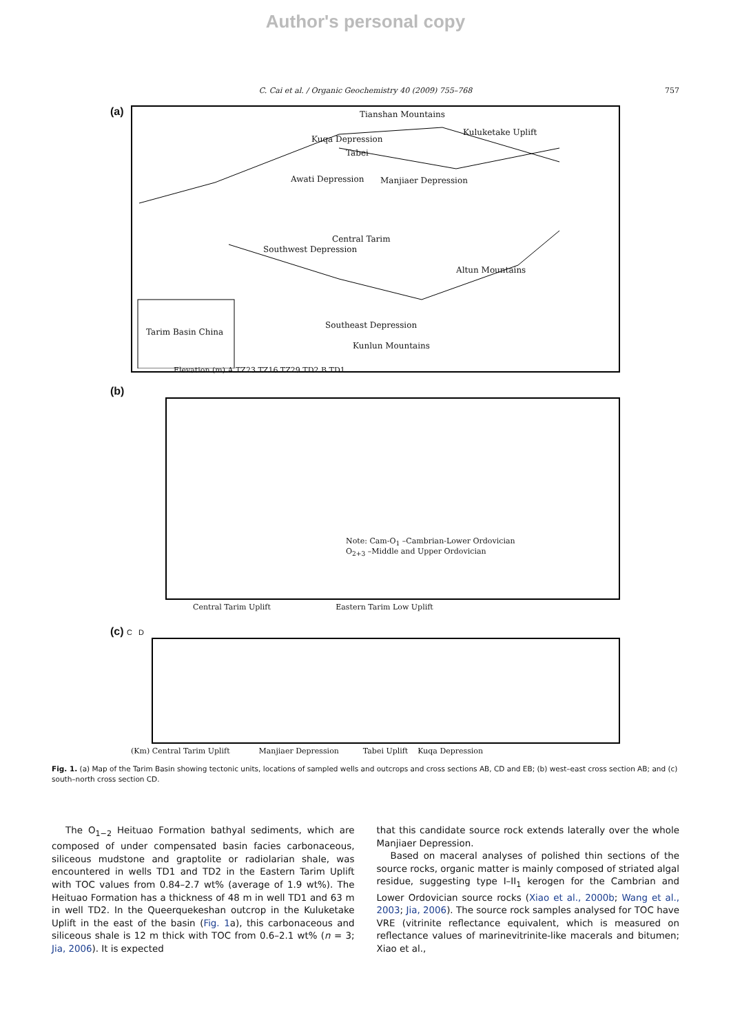Author's personal copy
C. Cai et al. / Organic Geochemistry 40 (2009) 755–768
757
(a)
Tianshan Mountains
Kuqa Depression
Kuluketake Uplift
Tabei
Manjiaer Depression
Awati Depression
Southwest Depression
Central Tarim
Altun Mountains
Southeast Depression
Kunlun Mountains
Tarim Basin China
(b)
Note: Cam-O<sub>1</sub> –Cambrian-Lower Ordovician
O<sub>2+3</sub> –Middle and Upper Ordovician
Elevation (m) A TZ23 TZ16 TZ29 TD2 B TD1
Central Tarim Uplift Eastern Tarim Low Uplift
(c) C D
(Km) Central Tarim Uplift Manjiaer Depression Tabei Uplift Kuqa Depression
Fig. 1. (a) Map of the Tarim Basin showing tectonic units, locations of sampled wells and outcrops and cross sections AB, CD and EB; (b) west–east cross section AB; and (c) south–north cross section CD.
The O<sub>1−2</sub> Heituao Formation bathyal sediments, which are composed of under compensated basin facies carbonaceous, siliceous mudstone and graptolite or radiolarian shale, was encountered in wells TD1 and TD2 in the Eastern Tarim Uplift with TOC values from 0.84–2.7 wt% (average of 1.9 wt%). The Heituao Formation has a thickness of 48 m in well TD1 and 63 m in well TD2. In the Queerquekeshan outcrop in the Kuluketake Uplift in the east of the basin (Fig. 1a), this carbonaceous and siliceous shale is 12 m thick with TOC from 0.6–2.1 wt% (n = 3; Jia, 2006). It is expected
that this candidate source rock extends laterally over the whole Manjiaer Depression.
Based on maceral analyses of polished thin sections of the source rocks, organic matter is mainly composed of striated algal residue, suggesting type I–II<sub>1</sub> kerogen for the Cambrian and Lower Ordovician source rocks (Xiao et al., 2000b; Wang et al., 2003; Jia, 2006). The source rock samples analysed for TOC have VRE (vitrinite reflectance equivalent, which is measured on reflectance values of marinevitrinite-like macerals and bitumen; Xiao et al.,